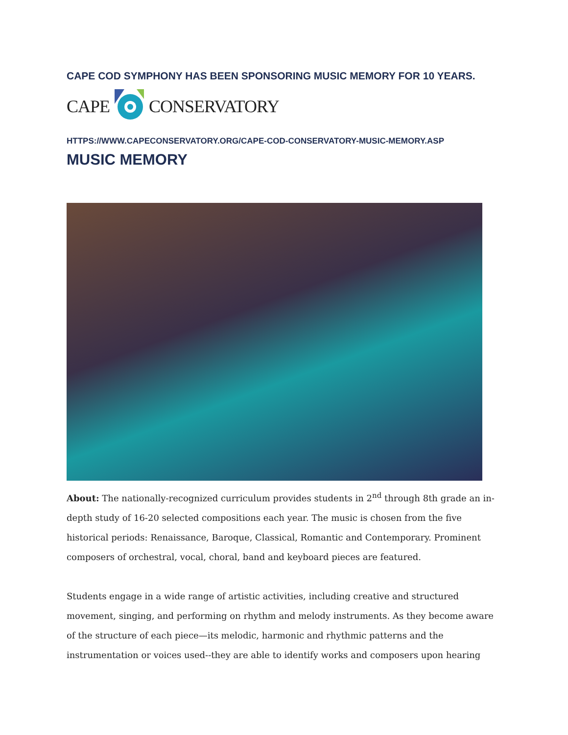CAPE COD SYMPHONY HAS BEEN SPONSORING MUSIC MEMORY FOR 10 YEARS.
CAPE CONSERVATORY
HTTPS://WWW.CAPECONSERVATORY.ORG/CAPE-COD-CONSERVATORY-MUSIC-MEMORY.ASP
MUSIC MEMORY
About: The nationally-recognized curriculum provides students in 2<sup>nd</sup> through 8th grade an in-depth study of 16-20 selected compositions each year. The music is chosen from the five historical periods: Renaissance, Baroque, Classical, Romantic and Contemporary. Prominent composers of orchestral, vocal, choral, band and keyboard pieces are featured.
Students engage in a wide range of artistic activities, including creative and structured movement, singing, and performing on rhythm and melody instruments. As they become aware of the structure of each piece—its melodic, harmonic and rhythmic patterns and the instrumentation or voices used--they are able to identify works and composers upon hearing